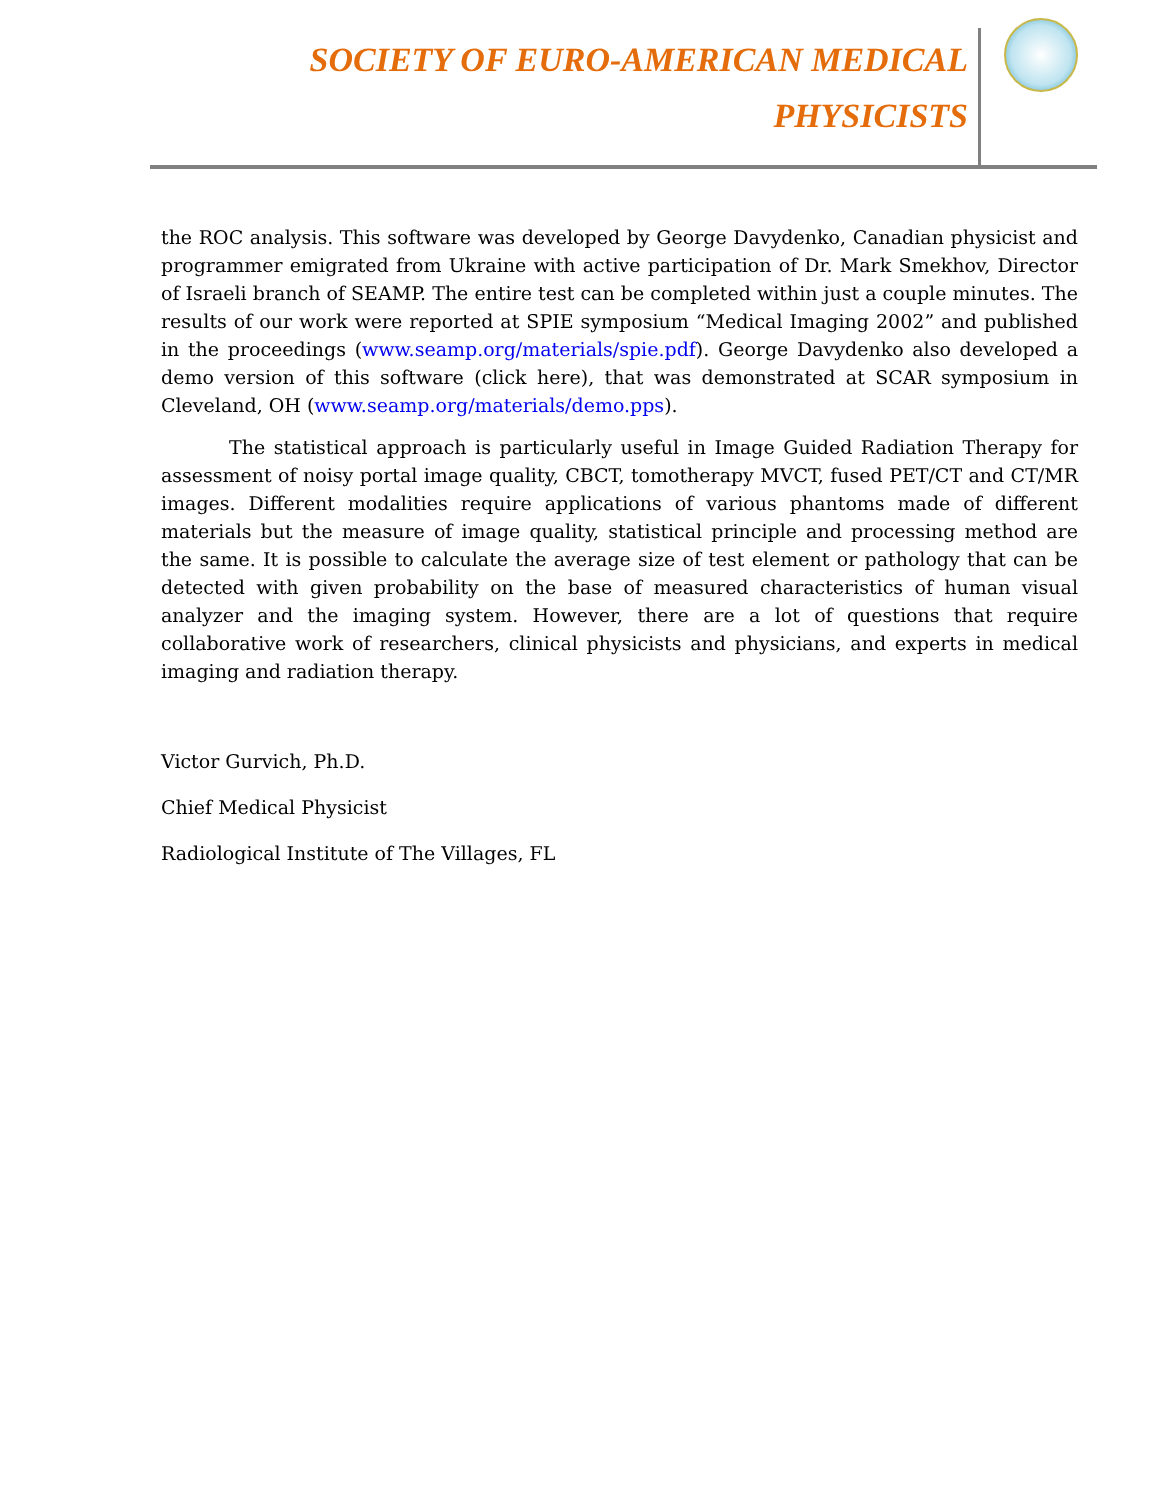SOCIETY OF EURO-AMERICAN MEDICAL
PHYSICISTS
the ROC analysis. This software was developed by George Davydenko, Canadian physicist and programmer emigrated from Ukraine with active participation of Dr. Mark Smekhov, Director of Israeli branch of SEAMP. The entire test can be completed within just a couple minutes. The results of our work were reported at SPIE symposium “Medical Imaging 2002” and published in the proceedings (www.seamp.org/materials/spie.pdf). George Davydenko also developed a demo version of this software (click here), that was demonstrated at SCAR symposium in Cleveland, OH (www.seamp.org/materials/demo.pps).
The statistical approach is particularly useful in Image Guided Radiation Therapy for assessment of noisy portal image quality, CBCT, tomotherapy MVCT, fused PET/CT and CT/MR images. Different modalities require applications of various phantoms made of different materials but the measure of image quality, statistical principle and processing method are the same. It is possible to calculate the average size of test element or pathology that can be detected with given probability on the base of measured characteristics of human visual analyzer and the imaging system. However, there are a lot of questions that require collaborative work of researchers, clinical physicists and physicians, and experts in medical imaging and radiation therapy.
Victor Gurvich, Ph.D.
Chief Medical Physicist
Radiological Institute of The Villages, FL